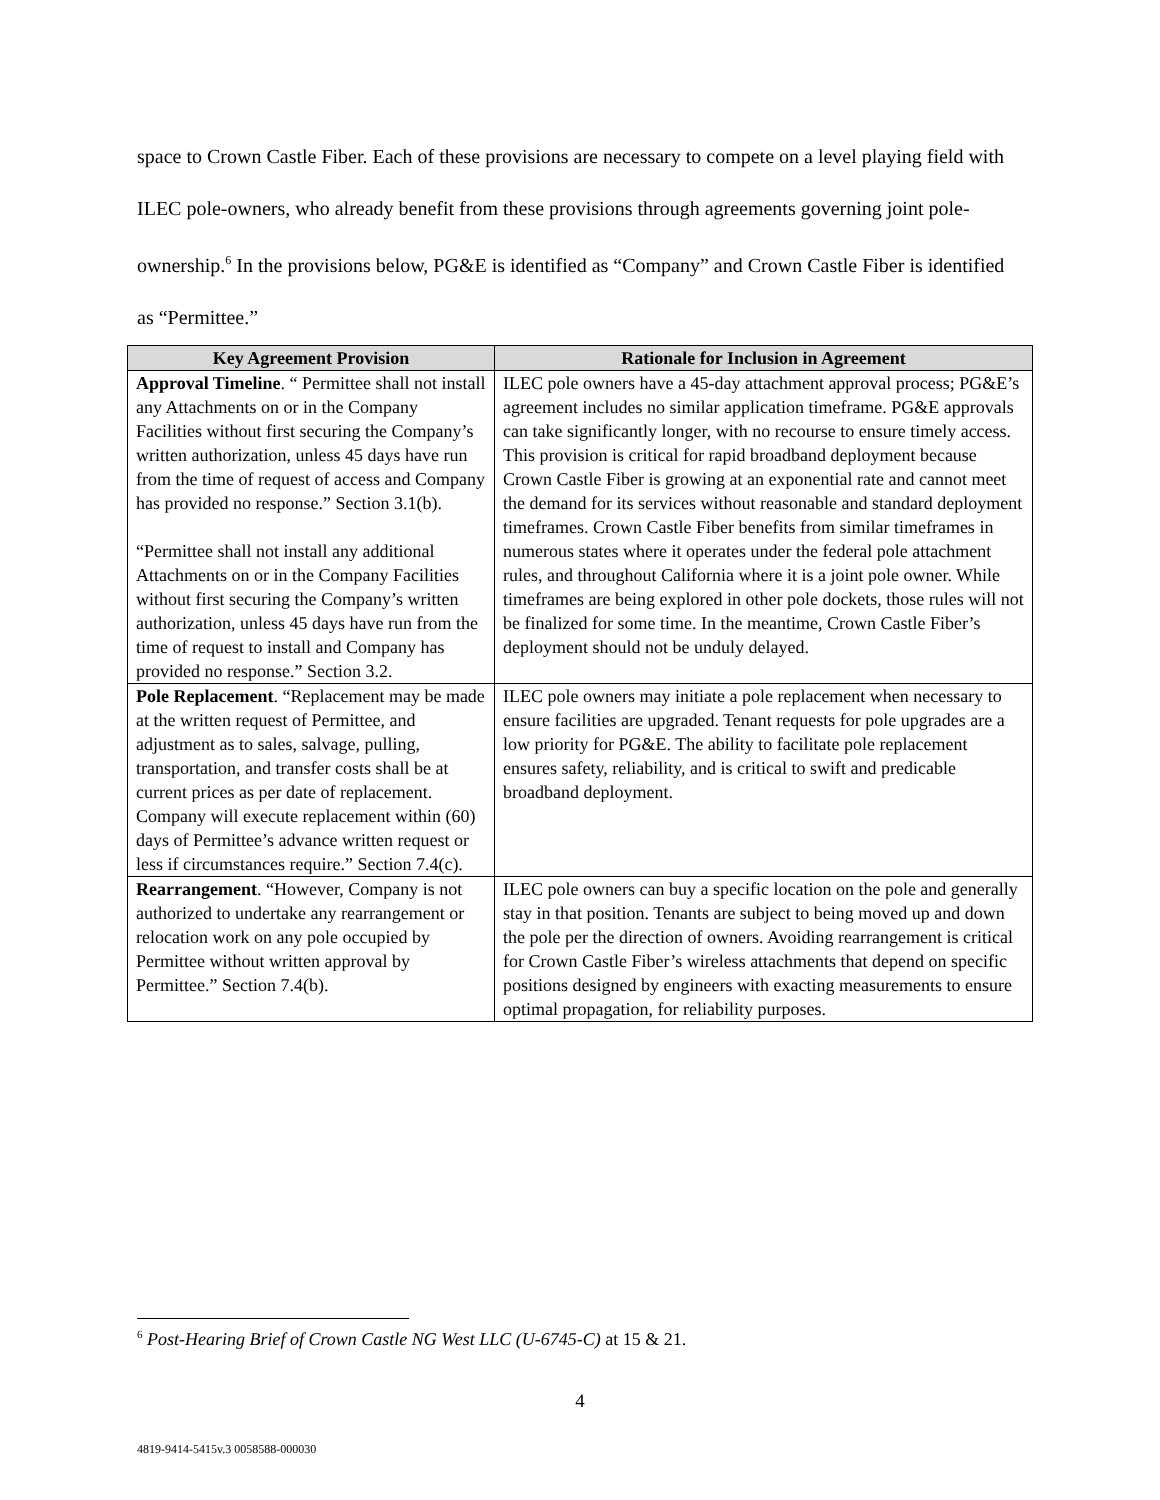space to Crown Castle Fiber. Each of these provisions are necessary to compete on a level playing field with ILEC pole-owners, who already benefit from these provisions through agreements governing joint pole-ownership.<sup>6</sup> In the provisions below, PG&E is identified as “Company” and Crown Castle Fiber is identified as “Permittee.”
| Key Agreement Provision | Rationale for Inclusion in Agreement |
| --- | --- |
| Approval Timeline . “ Permittee shall not install any Attachments on or in the Company Facilities without first securing the Company’s written authorization, unless 45 days have run from the time of request of access and Company has provided no response.” Section 3.1(b). “Permittee shall not install any additional Attachments on or in the Company Facilities without first securing the Company’s written authorization, unless 45 days have run from the time of request to install and Company has provided no response.” Section 3.2. | ILEC pole owners have a 45-day attachment approval process; PG&E’s agreement includes no similar application timeframe. PG&E approvals can take significantly longer, with no recourse to ensure timely access. This provision is critical for rapid broadband deployment because Crown Castle Fiber is growing at an exponential rate and cannot meet the demand for its services without reasonable and standard deployment timeframes. Crown Castle Fiber benefits from similar timeframes in numerous states where it operates under the federal pole attachment rules, and throughout California where it is a joint pole owner. While timeframes are being explored in other pole dockets, those rules will not be finalized for some time. In the meantime, Crown Castle Fiber’s deployment should not be unduly delayed. |
| Pole Replacement . “Replacement may be made at the written request of Permittee, and adjustment as to sales, salvage, pulling, transportation, and transfer costs shall be at current prices as per date of replacement. Company will execute replacement within (60) days of Permittee’s advance written request or less if circumstances require.” Section 7.4(c). | ILEC pole owners may initiate a pole replacement when necessary to ensure facilities are upgraded. Tenant requests for pole upgrades are a low priority for PG&E. The ability to facilitate pole replacement ensures safety, reliability, and is critical to swift and predicable broadband deployment. |
| Rearrangement . “However, Company is not authorized to undertake any rearrangement or relocation work on any pole occupied by Permittee without written approval by Permittee.” Section 7.4(b). | ILEC pole owners can buy a specific location on the pole and generally stay in that position. Tenants are subject to being moved up and down the pole per the direction of owners. Avoiding rearrangement is critical for Crown Castle Fiber’s wireless attachments that depend on specific positions designed by engineers with exacting measurements to ensure optimal propagation, for reliability purposes. |
<sup>6</sup> Post-Hearing Brief of Crown Castle NG West LLC (U-6745-C) at 15 & 21.
4
4819-9414-5415v.3 0058588-000030